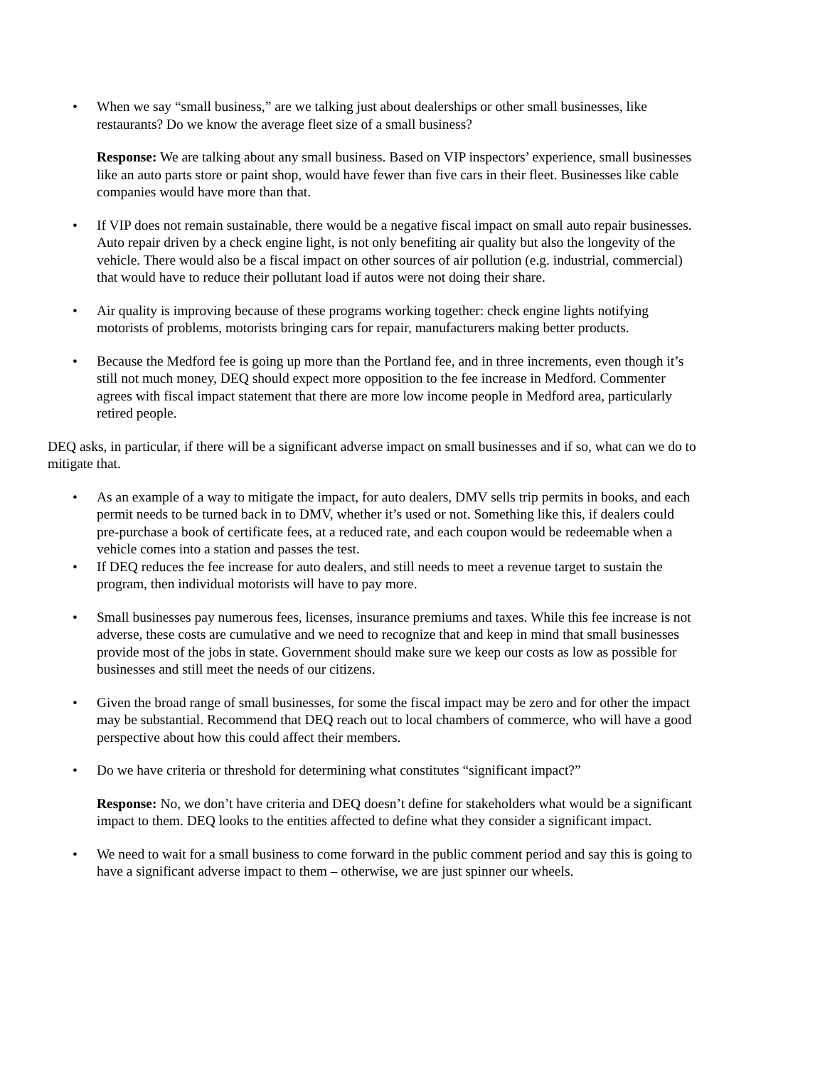• When we say “small business,” are we talking just about dealerships or other small businesses, like restaurants? Do we know the average fleet size of a small business?
Response: We are talking about any small business. Based on VIP inspectors’ experience, small businesses like an auto parts store or paint shop, would have fewer than five cars in their fleet. Businesses like cable companies would have more than that.
• If VIP does not remain sustainable, there would be a negative fiscal impact on small auto repair businesses. Auto repair driven by a check engine light, is not only benefiting air quality but also the longevity of the vehicle. There would also be a fiscal impact on other sources of air pollution (e.g. industrial, commercial) that would have to reduce their pollutant load if autos were not doing their share.
• Air quality is improving because of these programs working together: check engine lights notifying motorists of problems, motorists bringing cars for repair, manufacturers making better products.
• Because the Medford fee is going up more than the Portland fee, and in three increments, even though it’s still not much money, DEQ should expect more opposition to the fee increase in Medford. Commenter agrees with fiscal impact statement that there are more low income people in Medford area, particularly retired people.
DEQ asks, in particular, if there will be a significant adverse impact on small businesses and if so, what can we do to mitigate that.
• As an example of a way to mitigate the impact, for auto dealers, DMV sells trip permits in books, and each permit needs to be turned back in to DMV, whether it’s used or not. Something like this, if dealers could pre-purchase a book of certificate fees, at a reduced rate, and each coupon would be redeemable when a vehicle comes into a station and passes the test.
• If DEQ reduces the fee increase for auto dealers, and still needs to meet a revenue target to sustain the program, then individual motorists will have to pay more.
• Small businesses pay numerous fees, licenses, insurance premiums and taxes. While this fee increase is not adverse, these costs are cumulative and we need to recognize that and keep in mind that small businesses provide most of the jobs in state. Government should make sure we keep our costs as low as possible for businesses and still meet the needs of our citizens.
• Given the broad range of small businesses, for some the fiscal impact may be zero and for other the impact may be substantial. Recommend that DEQ reach out to local chambers of commerce, who will have a good perspective about how this could affect their members.
• Do we have criteria or threshold for determining what constitutes “significant impact?”
Response: No, we don’t have criteria and DEQ doesn’t define for stakeholders what would be a significant impact to them. DEQ looks to the entities affected to define what they consider a significant impact.
• We need to wait for a small business to come forward in the public comment period and say this is going to have a significant adverse impact to them – otherwise, we are just spinner our wheels.